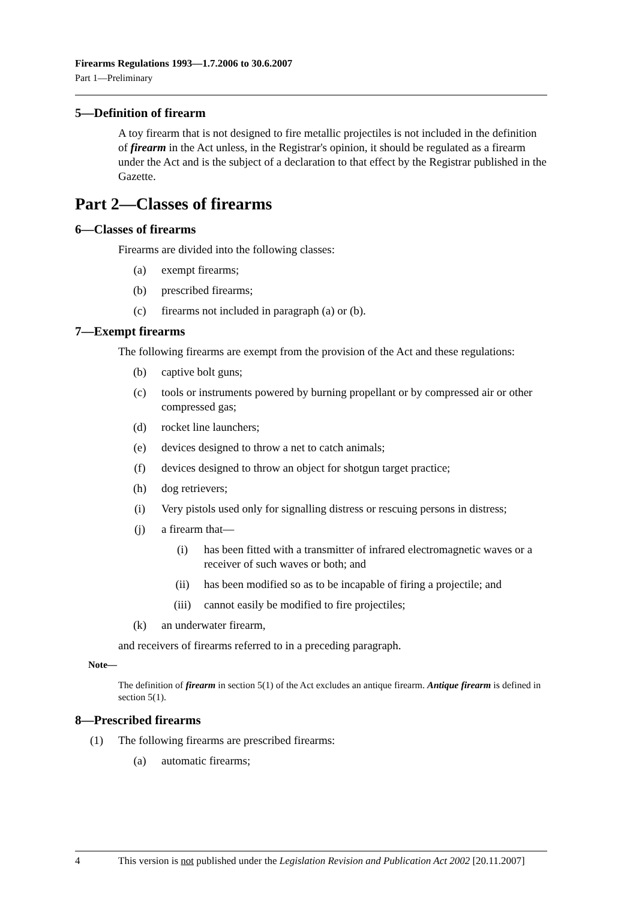Firearms Regulations 1993—1.7.2006 to 30.6.2007
Part 1—Preliminary
5—Definition of firearm
A toy firearm that is not designed to fire metallic projectiles is not included in the definition of firearm in the Act unless, in the Registrar's opinion, it should be regulated as a firearm under the Act and is the subject of a declaration to that effect by the Registrar published in the Gazette.
Part 2—Classes of firearms
6—Classes of firearms
Firearms are divided into the following classes:
(a) exempt firearms;
(b) prescribed firearms;
(c) firearms not included in paragraph (a) or (b).
7—Exempt firearms
The following firearms are exempt from the provision of the Act and these regulations:
(b) captive bolt guns;
(c) tools or instruments powered by burning propellant or by compressed air or other compressed gas;
(d) rocket line launchers;
(e) devices designed to throw a net to catch animals;
(f) devices designed to throw an object for shotgun target practice;
(h) dog retrievers;
(i) Very pistols used only for signalling distress or rescuing persons in distress;
(j) a firearm that—
(i) has been fitted with a transmitter of infrared electromagnetic waves or a receiver of such waves or both; and
(ii) has been modified so as to be incapable of firing a projectile; and
(iii) cannot easily be modified to fire projectiles;
(k) an underwater firearm,
and receivers of firearms referred to in a preceding paragraph.
Note—
The definition of firearm in section 5(1) of the Act excludes an antique firearm. Antique firearm is defined in section 5(1).
8—Prescribed firearms
(1) The following firearms are prescribed firearms:
(a) automatic firearms;
4 This version is not published under the Legislation Revision and Publication Act 2002 [20.11.2007]